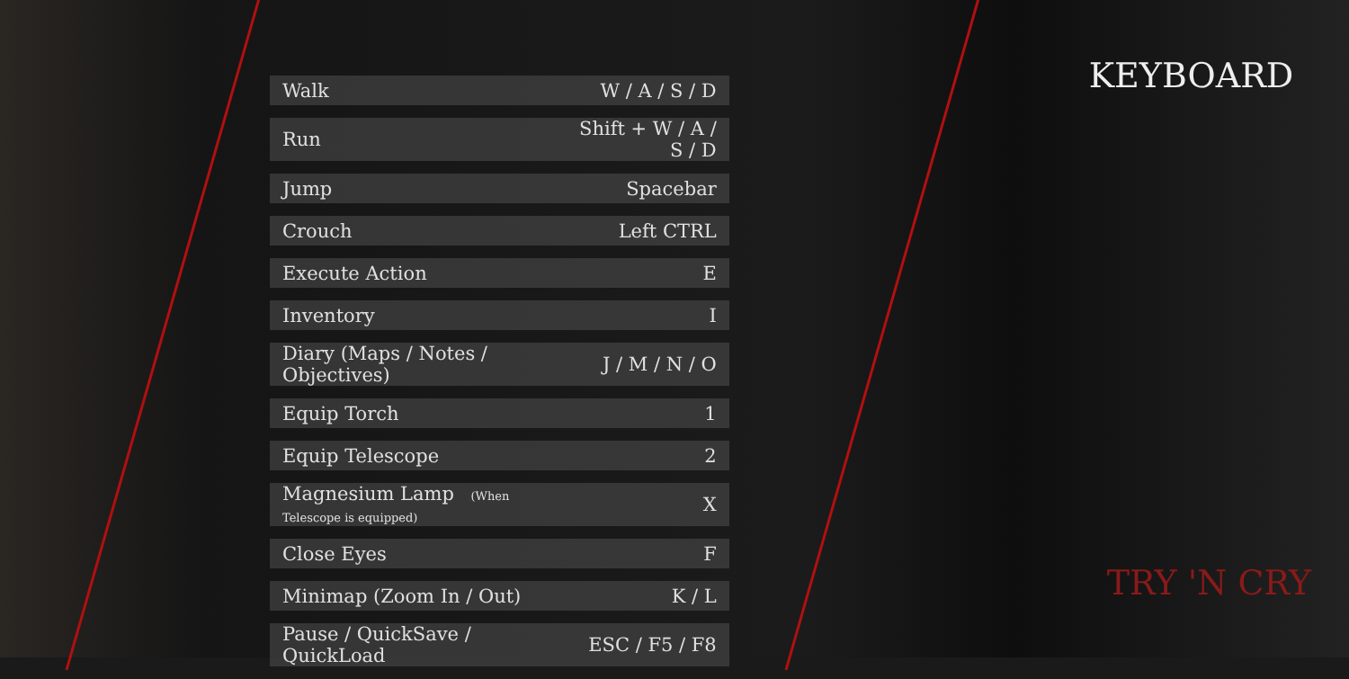| Walk | W / A / S / D |
| Run | Shift + W / A / S / D |
| Jump | Spacebar |
| Crouch | Left CTRL |
| Execute Action | E |
| Inventory | I |
| Diary (Maps / Notes / Objectives) | J / M / N / O |
| Equip Torch | 1 |
| Equip Telescope | 2 |
| Magnesium Lamp (When Telescope is equipped) | X |
| Close Eyes | F |
| Minimap (Zoom In / Out) | K / L |
| Pause / QuickSave / QuickLoad | ESC / F5 / F8 |
KEYBOARD
TRY 'N CRY